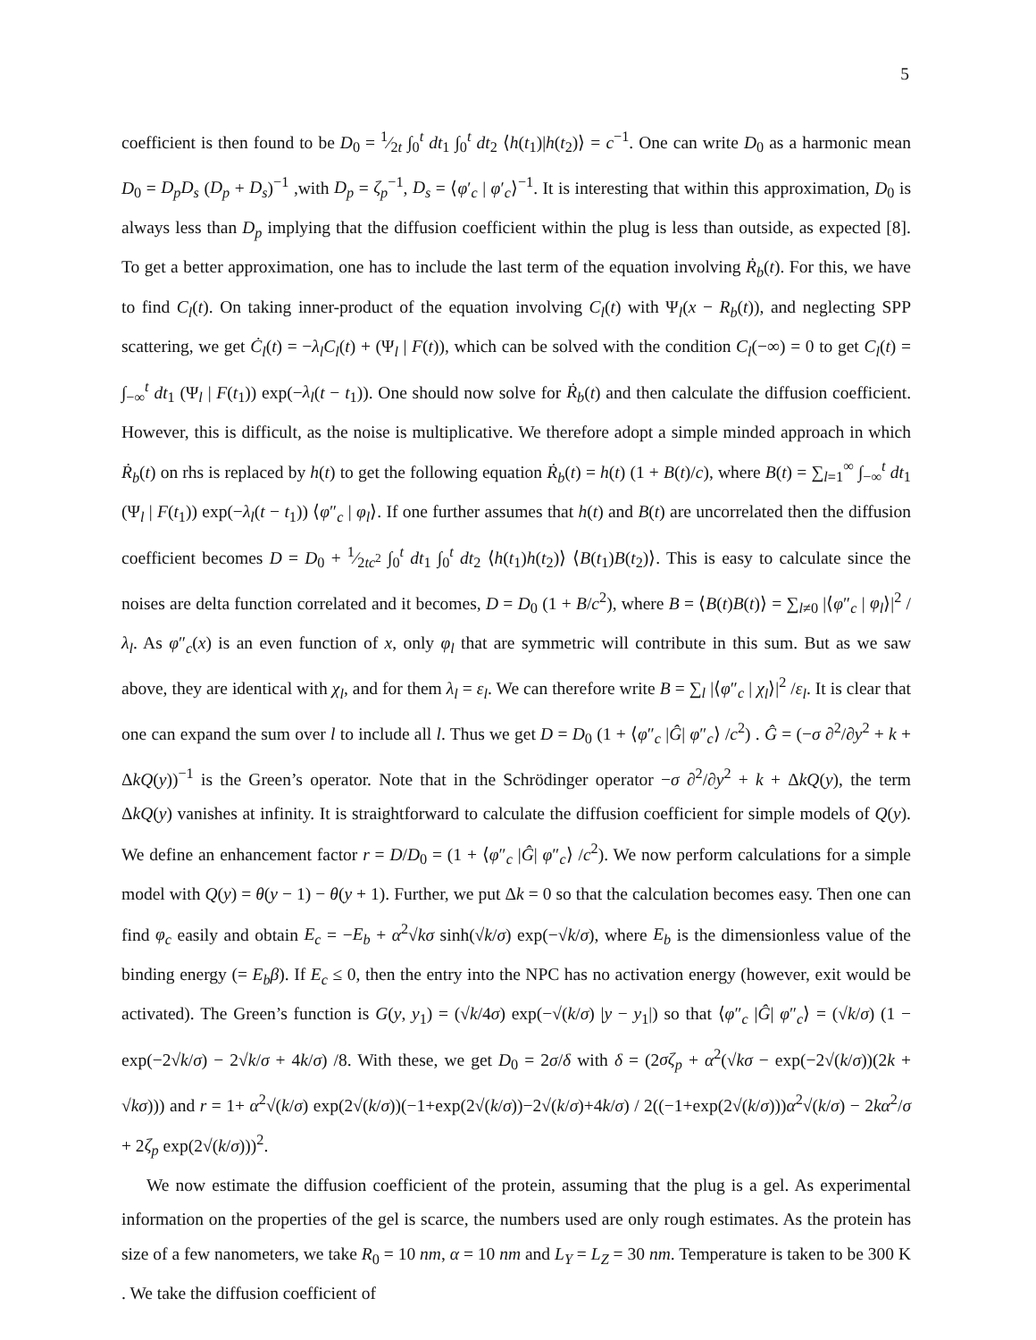5
coefficient is then found to be D<sub>0</sub> = 1⁄2t ∫<sub>0</sub><sup>t</sup> dt<sub>1</sub> ∫<sub>0</sub><sup>t</sup> dt<sub>2</sub> ⟨h(t<sub>1</sub>)|h(t<sub>2</sub>)⟩ = c<sup>−1</sup>. One can write D<sub>0</sub> as a harmonic mean D<sub>0</sub> = D<sub>p</sub>D<sub>s</sub> (D<sub>p</sub> + D<sub>s</sub>)<sup>−1</sup> ,with D<sub>p</sub> = ζ<sub>p</sub><sup>−1</sup>, D<sub>s</sub> = ⟨φ′<sub>c</sub> | φ′<sub>c</sub>⟩<sup>−1</sup>. It is interesting that within this approximation, D<sub>0</sub> is always less than D<sub>p</sub> implying that the diffusion coefficient within the plug is less than outside, as expected [8]. To get a better approximation, one has to include the last term of the equation involving Ṙ<sub>b</sub>(t). For this, we have to find C<sub>l</sub>(t). On taking inner-product of the equation involving C<sub>l</sub>(t) with Ψ<sub>l</sub>(x − R<sub>b</sub>(t)), and neglecting SPP scattering, we get Ċ<sub>l</sub>(t) = −λ<sub>l</sub>C<sub>l</sub>(t) + (Ψ<sub>l</sub> | F(t)), which can be solved with the condition C<sub>l</sub>(−∞) = 0 to get C<sub>l</sub>(t) = ∫<sub>−∞</sub><sup>t</sup> dt<sub>1</sub> (Ψ<sub>l</sub> | F(t<sub>1</sub>)) exp(−λ<sub>l</sub>(t − t<sub>1</sub>)). One should now solve for Ṙ<sub>b</sub>(t) and then calculate the diffusion coefficient. However, this is difficult, as the noise is multiplicative. We therefore adopt a simple minded approach in which Ṙ<sub>b</sub>(t) on rhs is replaced by h(t) to get the following equation Ṙ<sub>b</sub>(t) = h(t) (1 + B(t)/c), where B(t) = ∑<sub>l=1</sub><sup>∞</sup> ∫<sub>−∞</sub><sup>t</sup> dt<sub>1</sub> (Ψ<sub>l</sub> | F(t<sub>1</sub>)) exp(−λ<sub>l</sub>(t − t<sub>1</sub>)) ⟨φ″<sub>c</sub> | φ<sub>l</sub>⟩. If one further assumes that h(t) and B(t) are uncorrelated then the diffusion coefficient becomes D = D<sub>0</sub> + 1⁄2tc<sup>2</sup> ∫<sub>0</sub><sup>t</sup> dt<sub>1</sub> ∫<sub>0</sub><sup>t</sup> dt<sub>2</sub> ⟨h(t<sub>1</sub>)h(t<sub>2</sub>)⟩ ⟨B(t<sub>1</sub>)B(t<sub>2</sub>)⟩. This is easy to calculate since the noises are delta function correlated and it becomes, D = D<sub>0</sub> (1 + B/c<sup>2</sup>), where B = ⟨B(t)B(t)⟩ = ∑<sub>l≠0</sub> |⟨φ″<sub>c</sub> | φ<sub>l</sub>⟩|<sup>2</sup> /λ<sub>l</sub>. As φ″<sub>c</sub>(x) is an even function of x, only φ<sub>l</sub> that are symmetric will contribute in this sum. But as we saw above, they are identical with χ<sub>l</sub>, and for them λ<sub>l</sub> = ε<sub>l</sub>. We can therefore write B = ∑<sub>l</sub> |⟨φ″<sub>c</sub> | χ<sub>l</sub>⟩|<sup>2</sup> /ε<sub>l</sub>. It is clear that one can expand the sum over l to include all l. Thus we get D = D<sub>0</sub> (1 + ⟨φ″<sub>c</sub> |Ĝ| φ″<sub>c</sub>⟩ /c<sup>2</sup>) . Ĝ = (−σ ∂<sup>2</sup>/∂y<sup>2</sup> + k + ΔkQ(y))<sup>−1</sup> is the Green’s operator. Note that in the Schrödinger operator −σ ∂<sup>2</sup>/∂y<sup>2</sup> + k + ΔkQ(y), the term ΔkQ(y) vanishes at infinity. It is straightforward to calculate the diffusion coefficient for simple models of Q(y). We define an enhancement factor r = D/D<sub>0</sub> = (1 + ⟨φ″<sub>c</sub> |Ĝ| φ″<sub>c</sub>⟩ /c<sup>2</sup>). We now perform calculations for a simple model with Q(y) = θ(y − 1) − θ(y + 1). Further, we put Δk = 0 so that the calculation becomes easy. Then one can find φ<sub>c</sub> easily and obtain E<sub>c</sub> = −E<sub>b</sub> + α<sup>2</sup>√kσ sinh(√k/σ) exp(−√k/σ), where E<sub>b</sub> is the dimensionless value of the binding energy (= E<sub>b</sub>β). If E<sub>c</sub> ≤ 0, then the entry into the NPC has no activation energy (however, exit would be activated). The Green’s function is G(y, y<sub>1</sub>) = (√k/4σ) exp(−√(k/σ) |y − y<sub>1</sub>|) so that ⟨φ″<sub>c</sub> |Ĝ| φ″<sub>c</sub>⟩ = (√k/σ) (1 − exp(−2√k/σ) − 2√k/σ + 4k/σ) /8. With these, we get D<sub>0</sub> = 2σ/δ with δ = (2σζ<sub>p</sub> + α<sup>2</sup>(√kσ − exp(−2√(k/σ))(2k + √kσ))) and r = 1+ α<sup>2</sup>√(k/σ) exp(2√(k/σ))(−1+exp(2√(k/σ))−2√(k/σ)+4k/σ) / 2((−1+exp(2√(k/σ)))α<sup>2</sup>√(k/σ) − 2kα<sup>2</sup>/σ + 2ζ<sub>p</sub> exp(2√(k/σ)))<sup>2</sup>.
We now estimate the diffusion coefficient of the protein, assuming that the plug is a gel. As experimental information on the properties of the gel is scarce, the numbers used are only rough estimates. As the protein has size of a few nanometers, we take R<sub>0</sub> = 10 nm, α = 10 nm and L<sub>Y</sub> = L<sub>Z</sub> = 30 nm. Temperature is taken to be 300 K . We take the diffusion coefficient of